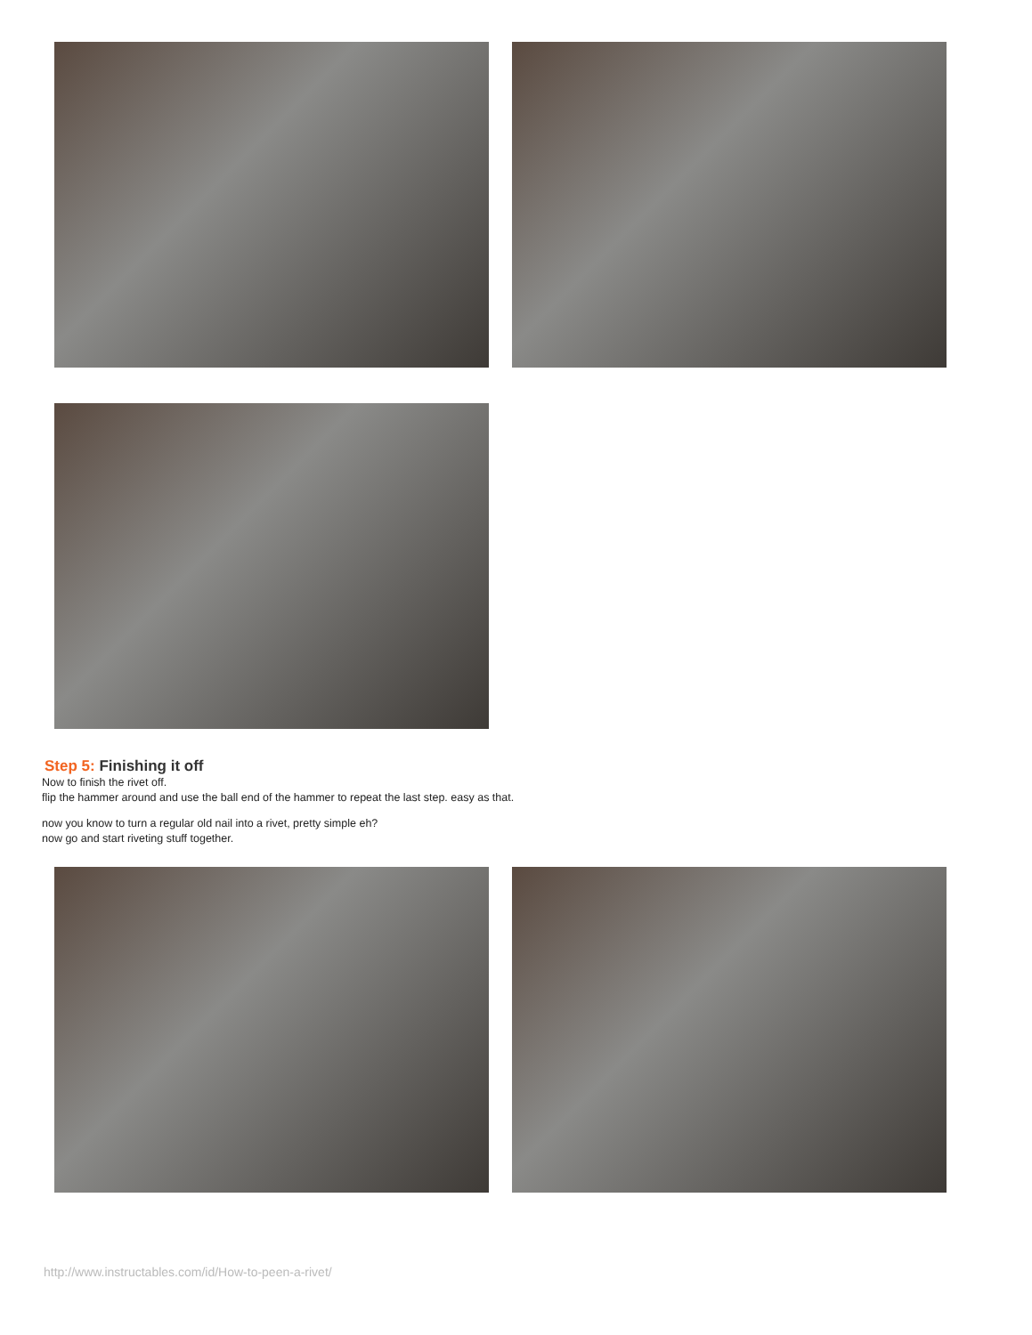Step 5: Finishing it off
Now to finish the rivet off.
flip the hammer around and use the ball end of the hammer to repeat the last step. easy as that.
now you know to turn a regular old nail into a rivet, pretty simple eh?
now go and start riveting stuff together.
http://www.instructables.com/id/How-to-peen-a-rivet/